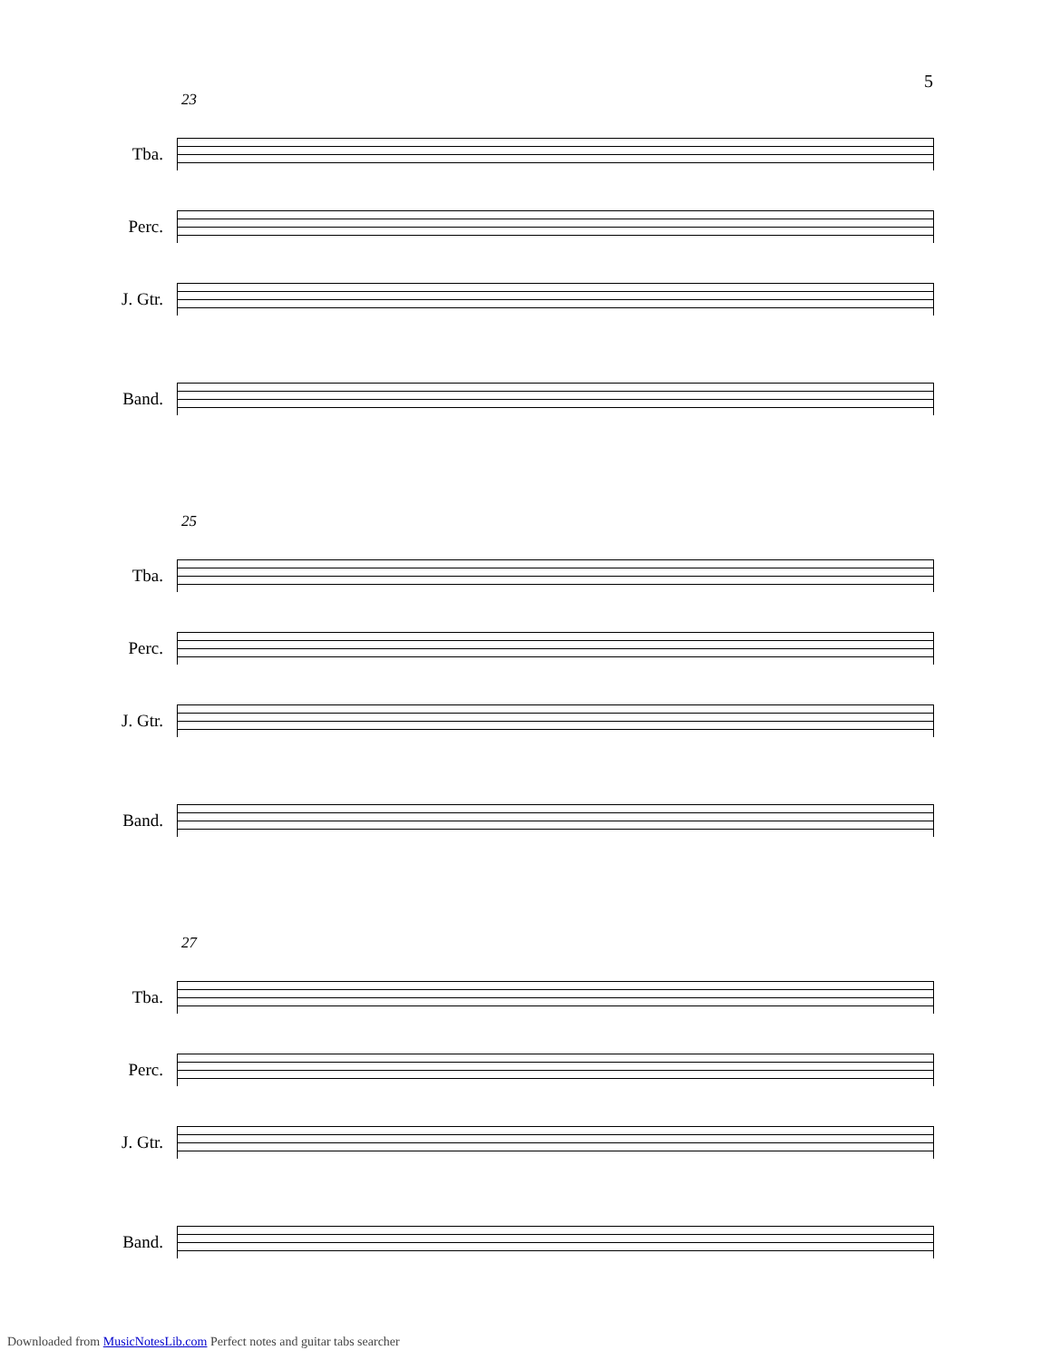5
23
Tba.
Perc.
J. Gtr.
Band.
25
Tba.
Perc.
J. Gtr.
Band.
27
Tba.
Perc.
J. Gtr.
Band.
Downloaded from MusicNotesLib.com Perfect notes and guitar tabs searcher